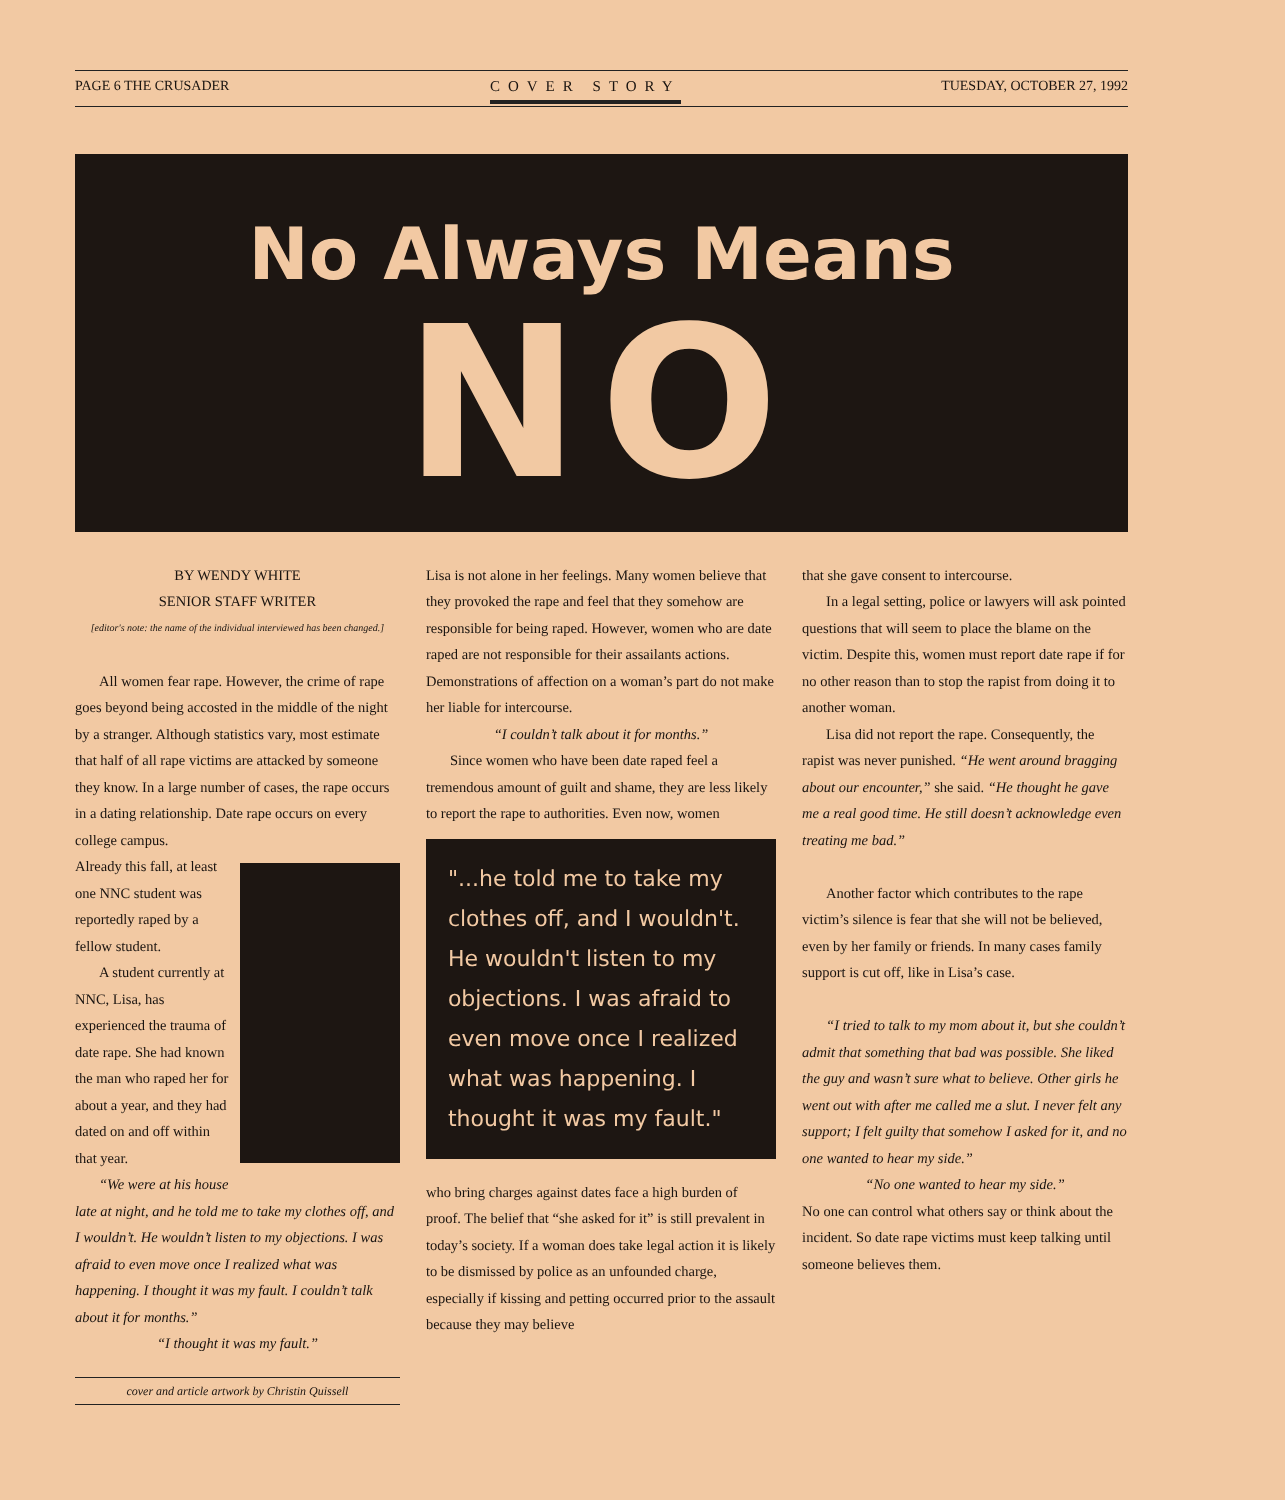PAGE 6 THE CRUSADER COVER STORY TUESDAY, OCTOBER 27, 1992
No Always Means
NO
BY WENDY WHITE
SENIOR STAFF WRITER
[editor's note: the name of the individual interviewed has been changed.]
All women fear rape. However, the crime of rape goes beyond being accosted in the middle of the night by a stranger. Although statistics vary, most estimate that half of all rape victims are attacked by someone they know. In a large number of cases, the rape occurs in a dating relationship. Date rape occurs on every college campus.
Already this fall, at least one NNC student was reportedly raped by a fellow student.
A student currently at NNC, Lisa, has experienced the trauma of date rape. She had known the man who raped her for about a year, and they had dated on and off within that year.
“We were at his house late at night, and he told me to take my clothes off, and I wouldn’t. He wouldn’t listen to my objections. I was afraid to even move once I realized what was happening. I thought it was my fault. I couldn’t talk about it for months.”
“I thought it was my fault.”
cover and article artwork by Christin Quissell
Lisa is not alone in her feelings. Many women believe that they provoked the rape and feel that they somehow are responsible for being raped. However, women who are date raped are not responsible for their assailants actions. Demonstrations of affection on a woman’s part do not make her liable for intercourse.
“I couldn’t talk about it for months.”
Since women who have been date raped feel a tremendous amount of guilt and shame, they are less likely to report the rape to authorities. Even now, women
"...he told me to take my clothes off, and I wouldn't. He wouldn't listen to my objections. I was afraid to even move once I realized what was happening. I thought it was my fault."
who bring charges against dates face a high burden of proof. The belief that “she asked for it” is still prevalent in today’s society. If a woman does take legal action it is likely to be dismissed by police as an unfounded charge, especially if kissing and petting occurred prior to the assault because they may believe
that she gave consent to intercourse.
In a legal setting, police or lawyers will ask pointed questions that will seem to place the blame on the victim. Despite this, women must report date rape if for no other reason than to stop the rapist from doing it to another woman.
Lisa did not report the rape. Consequently, the rapist was never punished. “He went around bragging about our encounter,” she said. “He thought he gave me a real good time. He still doesn’t acknowledge even treating me bad.”
Another factor which contributes to the rape victim’s silence is fear that she will not be believed, even by her family or friends. In many cases family support is cut off, like in Lisa’s case.
“I tried to talk to my mom about it, but she couldn’t admit that something that bad was possible. She liked the guy and wasn’t sure what to believe. Other girls he went out with after me called me a slut. I never felt any support; I felt guilty that somehow I asked for it, and no one wanted to hear my side.”
“No one wanted to hear my side.”
No one can control what others say or think about the incident. So date rape victims must keep talking until someone believes them.